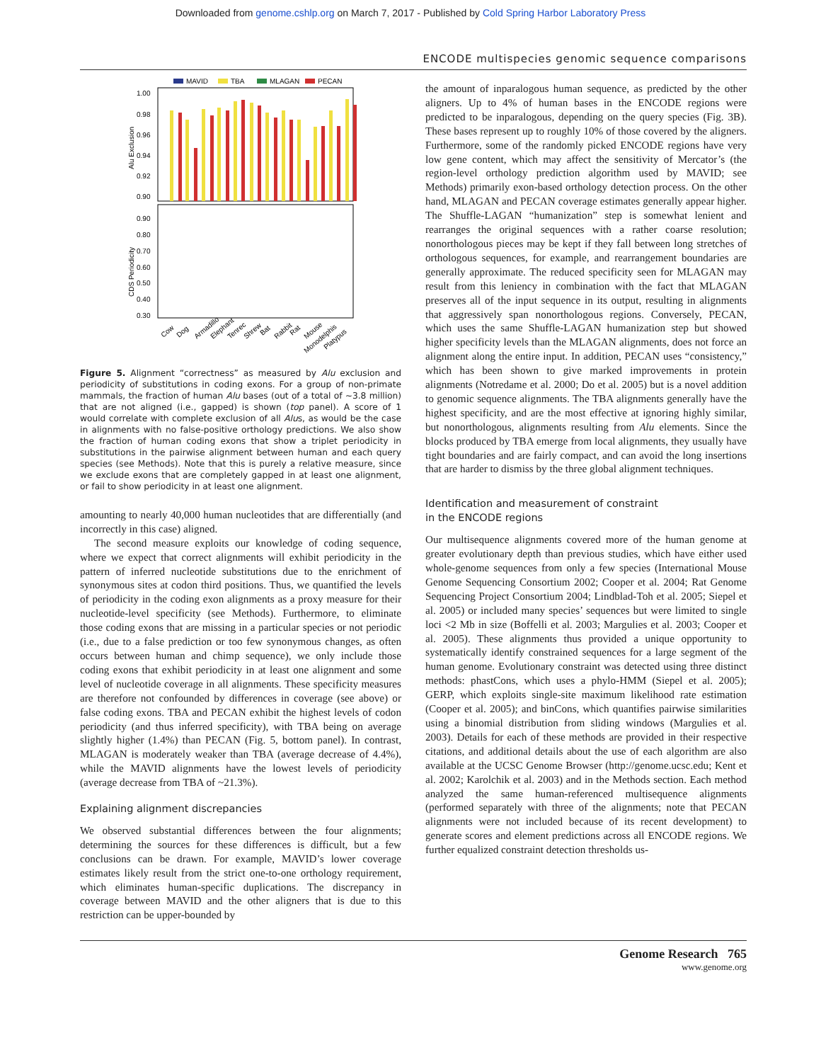Downloaded from genome.cshlp.org on March 7, 2017 - Published by Cold Spring Harbor Laboratory Press
ENCODE multispecies genomic sequence comparisons
MAVID
TBA
MLAGAN
PECAN
1.00
0.98
0.96
0.94
0.92
0.90
0.90
0.80
0.70
0.60
0.50
0.40
0.30
Alu Exclusion
CDS Periodicity
Cow
Dog
Armadillo
Elephant
Tenrec
Shrew
Bat
Rabbit
Rat
Mouse
Monodelphis
Platypus
Figure 5. Alignment “correctness” as measured by Alu exclusion and periodicity of substitutions in coding exons. For a group of non-primate mammals, the fraction of human Alu bases (out of a total of ~3.8 million) that are not aligned (i.e., gapped) is shown (top panel). A score of 1 would correlate with complete exclusion of all Alus, as would be the case in alignments with no false-positive orthology predictions. We also show the fraction of human coding exons that show a triplet periodicity in substitutions in the pairwise alignment between human and each query species (see Methods). Note that this is purely a relative measure, since we exclude exons that are completely gapped in at least one alignment, or fail to show periodicity in at least one alignment.
amounting to nearly 40,000 human nucleotides that are differentially (and incorrectly in this case) aligned.
The second measure exploits our knowledge of coding sequence, where we expect that correct alignments will exhibit periodicity in the pattern of inferred nucleotide substitutions due to the enrichment of synonymous sites at codon third positions. Thus, we quantified the levels of periodicity in the coding exon alignments as a proxy measure for their nucleotide-level specificity (see Methods). Furthermore, to eliminate those coding exons that are missing in a particular species or not periodic (i.e., due to a false prediction or too few synonymous changes, as often occurs between human and chimp sequence), we only include those coding exons that exhibit periodicity in at least one alignment and some level of nucleotide coverage in all alignments. These specificity measures are therefore not confounded by differences in coverage (see above) or false coding exons. TBA and PECAN exhibit the highest levels of codon periodicity (and thus inferred specificity), with TBA being on average slightly higher (1.4%) than PECAN (Fig. 5, bottom panel). In contrast, MLAGAN is moderately weaker than TBA (average decrease of 4.4%), while the MAVID alignments have the lowest levels of periodicity (average decrease from TBA of ~21.3%).
Explaining alignment discrepancies
We observed substantial differences between the four alignments; determining the sources for these differences is difficult, but a few conclusions can be drawn. For example, MAVID’s lower coverage estimates likely result from the strict one-to-one orthology requirement, which eliminates human-specific duplications. The discrepancy in coverage between MAVID and the other aligners that is due to this restriction can be upper-bounded by
the amount of inparalogous human sequence, as predicted by the other aligners. Up to 4% of human bases in the ENCODE regions were predicted to be inparalogous, depending on the query species (Fig. 3B). These bases represent up to roughly 10% of those covered by the aligners. Furthermore, some of the randomly picked ENCODE regions have very low gene content, which may affect the sensitivity of Mercator’s (the region-level orthology prediction algorithm used by MAVID; see Methods) primarily exon-based orthology detection process. On the other hand, MLAGAN and PECAN coverage estimates generally appear higher. The Shuffle-LAGAN “humanization” step is somewhat lenient and rearranges the original sequences with a rather coarse resolution; nonorthologous pieces may be kept if they fall between long stretches of orthologous sequences, for example, and rearrangement boundaries are generally approximate. The reduced specificity seen for MLAGAN may result from this leniency in combination with the fact that MLAGAN preserves all of the input sequence in its output, resulting in alignments that aggressively span nonorthologous regions. Conversely, PECAN, which uses the same Shuffle-LAGAN humanization step but showed higher specificity levels than the MLAGAN alignments, does not force an alignment along the entire input. In addition, PECAN uses “consistency,” which has been shown to give marked improvements in protein alignments (Notredame et al. 2000; Do et al. 2005) but is a novel addition to genomic sequence alignments. The TBA alignments generally have the highest specificity, and are the most effective at ignoring highly similar, but nonorthologous, alignments resulting from Alu elements. Since the blocks produced by TBA emerge from local alignments, they usually have tight boundaries and are fairly compact, and can avoid the long insertions that are harder to dismiss by the three global alignment techniques.
Identification and measurement of constraint
in the ENCODE regions
Our multisequence alignments covered more of the human genome at greater evolutionary depth than previous studies, which have either used whole-genome sequences from only a few species (International Mouse Genome Sequencing Consortium 2002; Cooper et al. 2004; Rat Genome Sequencing Project Consortium 2004; Lindblad-Toh et al. 2005; Siepel et al. 2005) or included many species’ sequences but were limited to single loci <2 Mb in size (Boffelli et al. 2003; Margulies et al. 2003; Cooper et al. 2005). These alignments thus provided a unique opportunity to systematically identify constrained sequences for a large segment of the human genome. Evolutionary constraint was detected using three distinct methods: phastCons, which uses a phylo-HMM (Siepel et al. 2005); GERP, which exploits single-site maximum likelihood rate estimation (Cooper et al. 2005); and binCons, which quantifies pairwise similarities using a binomial distribution from sliding windows (Margulies et al. 2003). Details for each of these methods are provided in their respective citations, and additional details about the use of each algorithm are also available at the UCSC Genome Browser (http://genome.ucsc.edu; Kent et al. 2002; Karolchik et al. 2003) and in the Methods section. Each method analyzed the same human-referenced multisequence alignments (performed separately with three of the alignments; note that PECAN alignments were not included because of its recent development) to generate scores and element predictions across all ENCODE regions. We further equalized constraint detection thresholds us-
Genome Research 765
www.genome.org